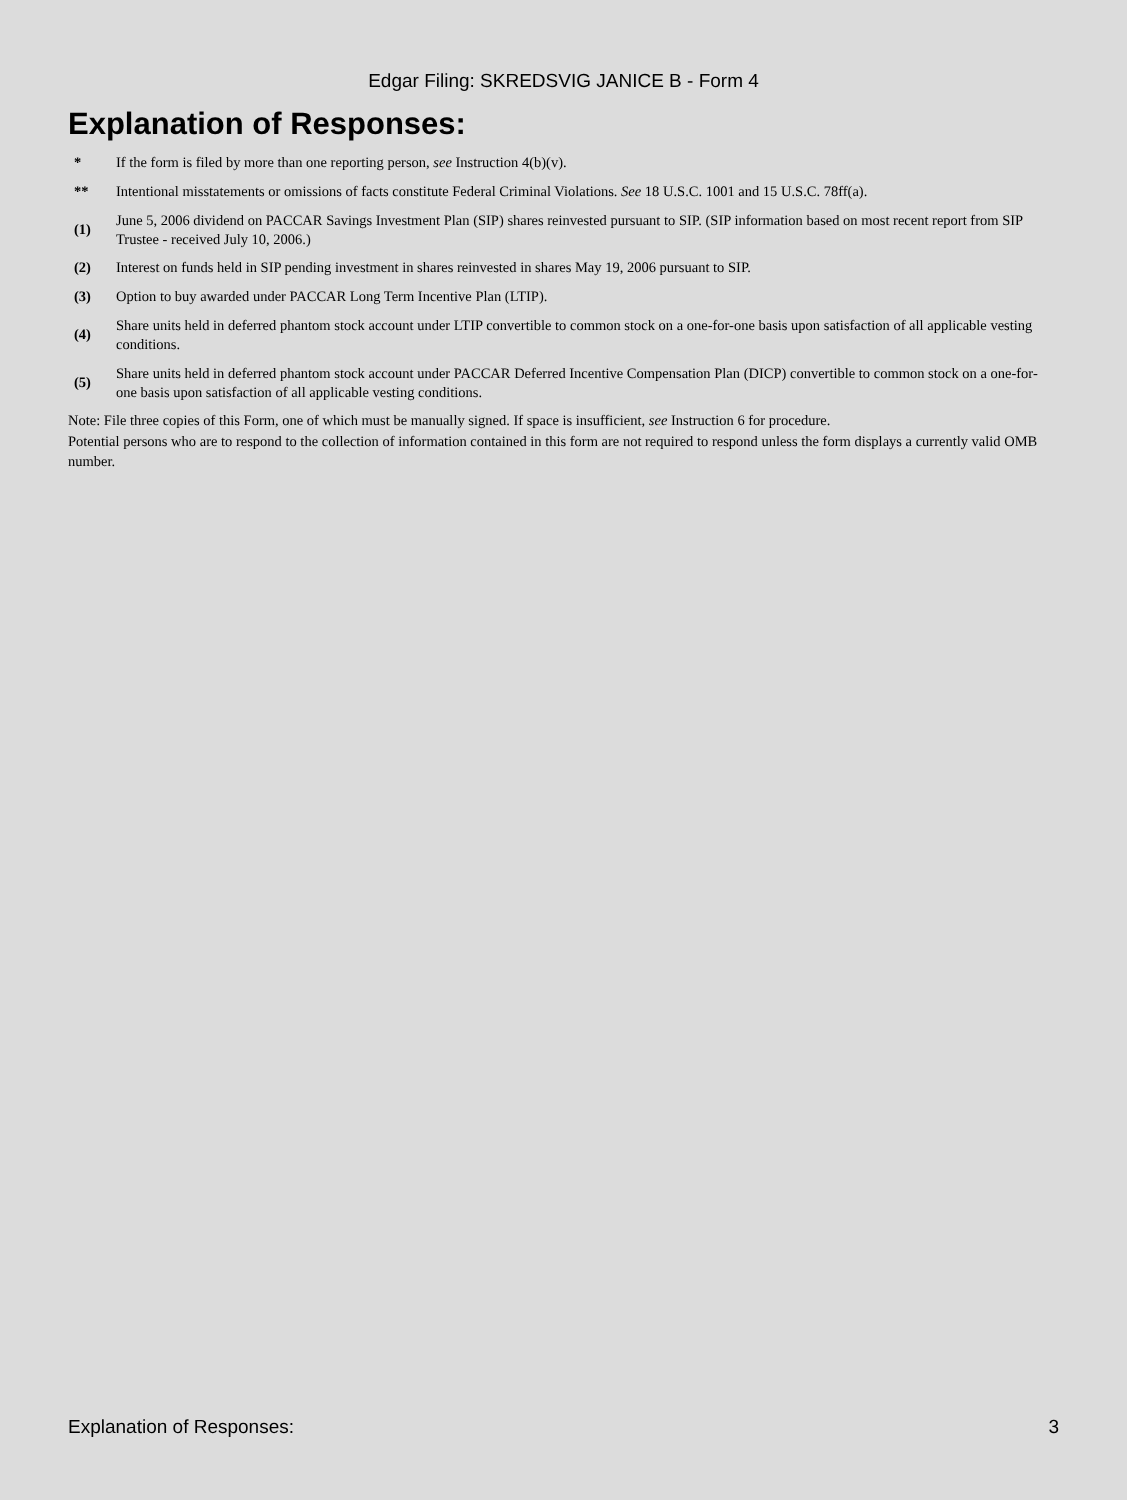Edgar Filing: SKREDSVIG JANICE B - Form 4
Explanation of Responses:
| * | If the form is filed by more than one reporting person, see Instruction 4(b)(v). |
| ** | Intentional misstatements or omissions of facts constitute Federal Criminal Violations. See 18 U.S.C. 1001 and 15 U.S.C. 78ff(a). |
| (1) | June 5, 2006 dividend on PACCAR Savings Investment Plan (SIP) shares reinvested pursuant to SIP. (SIP information based on most recent report from SIP Trustee - received July 10, 2006.) |
| (2) | Interest on funds held in SIP pending investment in shares reinvested in shares May 19, 2006 pursuant to SIP. |
| (3) | Option to buy awarded under PACCAR Long Term Incentive Plan (LTIP). |
| (4) | Share units held in deferred phantom stock account under LTIP convertible to common stock on a one-for-one basis upon satisfaction of all applicable vesting conditions. |
| (5) | Share units held in deferred phantom stock account under PACCAR Deferred Incentive Compensation Plan (DICP) convertible to common stock on a one-for-one basis upon satisfaction of all applicable vesting conditions. |
Note: File three copies of this Form, one of which must be manually signed. If space is insufficient, see Instruction 6 for procedure.
Potential persons who are to respond to the collection of information contained in this form are not required to respond unless the form displays a currently valid OMB number.
Explanation of Responses: 3